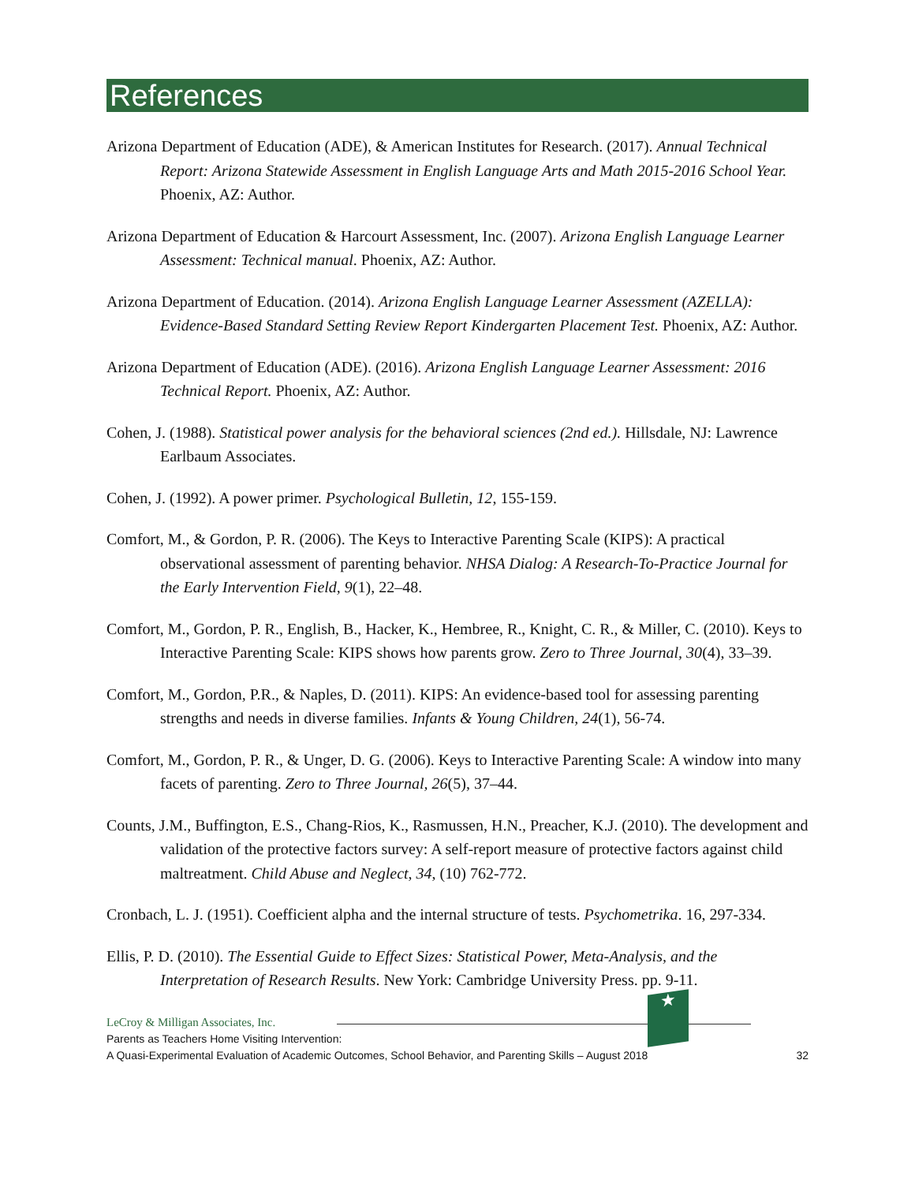References
Arizona Department of Education (ADE), & American Institutes for Research. (2017). Annual Technical Report: Arizona Statewide Assessment in English Language Arts and Math 2015-2016 School Year. Phoenix, AZ: Author.
Arizona Department of Education & Harcourt Assessment, Inc. (2007). Arizona English Language Learner Assessment: Technical manual. Phoenix, AZ: Author.
Arizona Department of Education. (2014). Arizona English Language Learner Assessment (AZELLA): Evidence-Based Standard Setting Review Report Kindergarten Placement Test. Phoenix, AZ: Author.
Arizona Department of Education (ADE). (2016). Arizona English Language Learner Assessment: 2016 Technical Report. Phoenix, AZ: Author.
Cohen, J. (1988). Statistical power analysis for the behavioral sciences (2nd ed.). Hillsdale, NJ: Lawrence Earlbaum Associates.
Cohen, J. (1992). A power primer. Psychological Bulletin, 12, 155-159.
Comfort, M., & Gordon, P. R. (2006). The Keys to Interactive Parenting Scale (KIPS): A practical observational assessment of parenting behavior. NHSA Dialog: A Research-To-Practice Journal for the Early Intervention Field, 9(1), 22–48.
Comfort, M., Gordon, P. R., English, B., Hacker, K., Hembree, R., Knight, C. R., & Miller, C. (2010). Keys to Interactive Parenting Scale: KIPS shows how parents grow. Zero to Three Journal, 30(4), 33–39.
Comfort, M., Gordon, P.R., & Naples, D. (2011). KIPS: An evidence-based tool for assessing parenting strengths and needs in diverse families. Infants & Young Children, 24(1), 56-74.
Comfort, M., Gordon, P. R., & Unger, D. G. (2006). Keys to Interactive Parenting Scale: A window into many facets of parenting. Zero to Three Journal, 26(5), 37–44.
Counts, J.M., Buffington, E.S., Chang-Rios, K., Rasmussen, H.N., Preacher, K.J. (2010). The development and validation of the protective factors survey: A self-report measure of protective factors against child maltreatment. Child Abuse and Neglect, 34, (10) 762-772.
Cronbach, L. J. (1951). Coefficient alpha and the internal structure of tests. Psychometrika. 16, 297-334.
Ellis, P. D. (2010). The Essential Guide to Effect Sizes: Statistical Power, Meta-Analysis, and the Interpretation of Research Results. New York: Cambridge University Press. pp. 9-11.
★
LeCroy & Milligan Associates, Inc.
Parents as Teachers Home Visiting Intervention:
A Quasi-Experimental Evaluation of Academic Outcomes, School Behavior, and Parenting Skills – August 2018 32